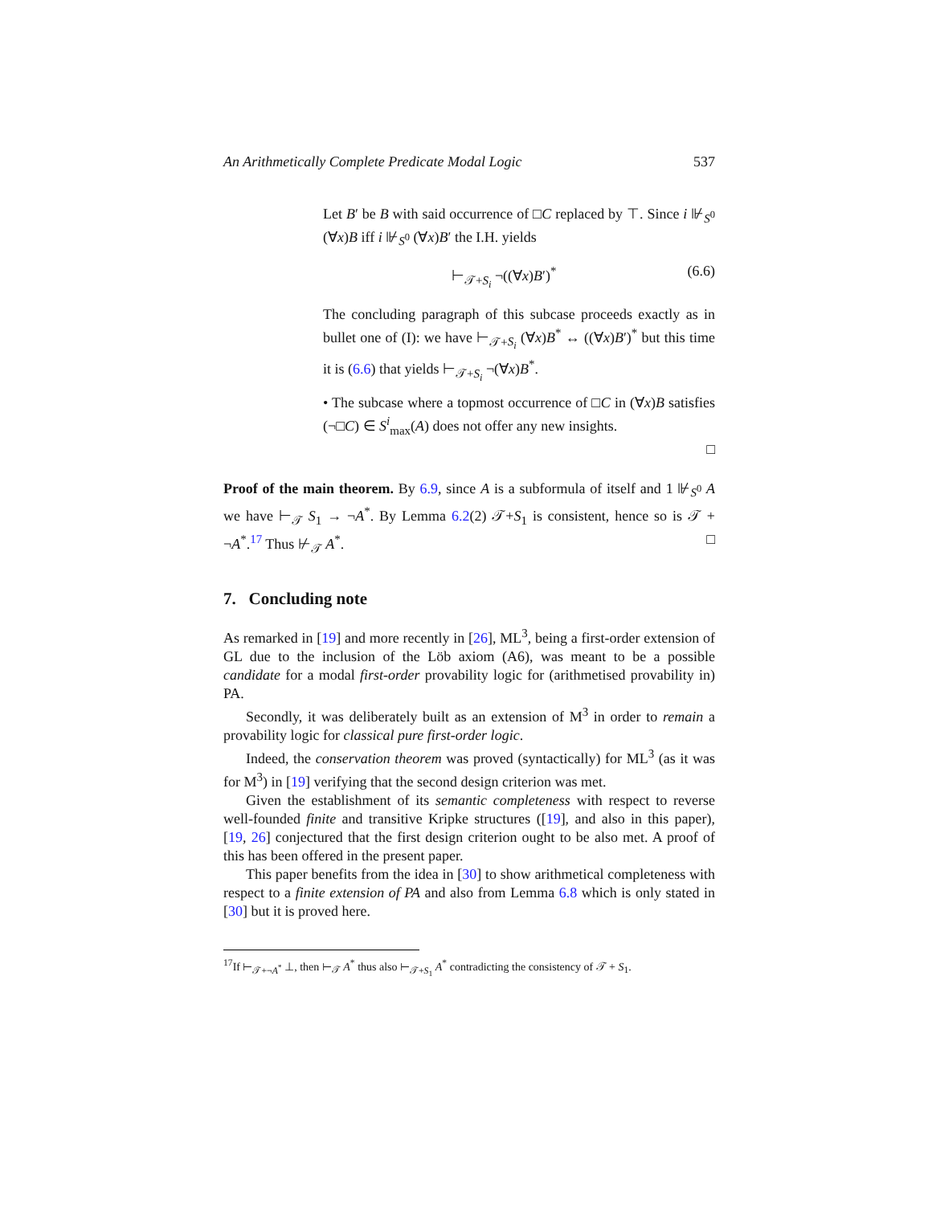An Arithmetically Complete Predicate Modal Logic 537
Let B′ be B with said occurrence of □C replaced by ⊤. Since i ⊮<sub>S<sup>0</sup></sub> (∀x)B iff i ⊮<sub>S<sup>0</sup></sub> (∀x)B′ the I.H. yields
⊢<sub>𝒯+S<sub>i</sub></sub> ¬((∀x)B′)<sup>*</sup> (6.6)
The concluding paragraph of this subcase proceeds exactly as in bullet one of (I): we have ⊢<sub>𝒯+S<sub>i</sub></sub> (∀x)B<sup>*</sup> ↔ ((∀x)B′)<sup>*</sup> but this time it is (6.6) that yields ⊢<sub>𝒯+S<sub>i</sub></sub> ¬(∀x)B<sup>*</sup>.
• The subcase where a topmost occurrence of □C in (∀x)B satisfies (¬□C) ∈ S<sup>i</sup><sub>max</sub>(A) does not offer any new insights.
□
Proof of the main theorem. By 6.9, since A is a subformula of itself and 1 ⊮<sub>S<sup>0</sup></sub> A we have ⊢<sub>𝒯</sub> S<sub>1</sub> → ¬A<sup>*</sup>. By Lemma 6.2(2) 𝒯+S<sub>1</sub> is consistent, hence so is 𝒯 + ¬A<sup>*</sup>.<sup>17</sup> Thus ⊬<sub>𝒯</sub> A<sup>*</sup>. □
7. Concluding note
As remarked in [19] and more recently in [26], ML<sup>3</sup>, being a first-order extension of GL due to the inclusion of the Löb axiom (A6), was meant to be a possible candidate for a modal first-order provability logic for (arithmetised provability in) PA.
Secondly, it was deliberately built as an extension of M<sup>3</sup> in order to remain a provability logic for classical pure first-order logic.
Indeed, the conservation theorem was proved (syntactically) for ML<sup>3</sup> (as it was for M<sup>3</sup>) in [19] verifying that the second design criterion was met.
Given the establishment of its semantic completeness with respect to reverse well-founded finite and transitive Kripke structures ([19], and also in this paper), [19, 26] conjectured that the first design criterion ought to be also met. A proof of this has been offered in the present paper.
This paper benefits from the idea in [30] to show arithmetical completeness with respect to a finite extension of PA and also from Lemma 6.8 which is only stated in [30] but it is proved here.
<sup>17</sup> If ⊢<sub>𝒯+¬A<sup>*</sup></sub> ⊥, then ⊢<sub>𝒯</sub> A<sup>*</sup> thus also ⊢<sub>𝒯+S<sub>1</sub></sub> A<sup>*</sup> contradicting the consistency of 𝒯 + S<sub>1</sub>.